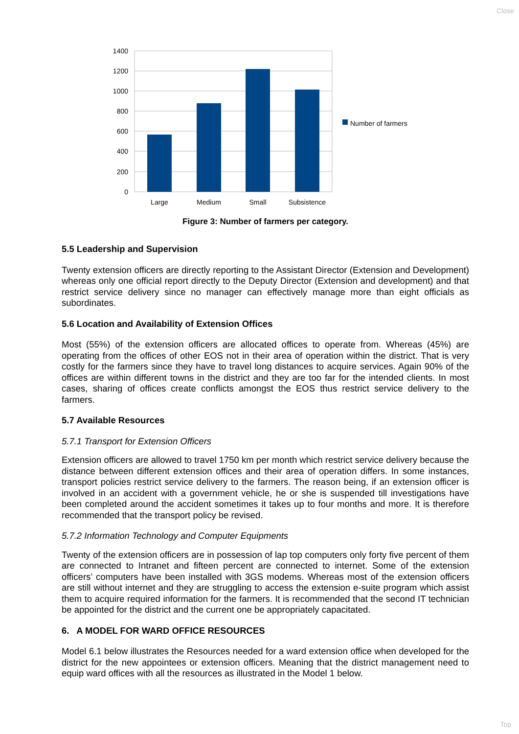Close
1400
1200
1000
800
600
400
200
0
Large
Medium
Small
Subsistence
Number of farmers
Figure 3: Number of farmers per category.
5.5 Leadership and Supervision
Twenty extension officers are directly reporting to the Assistant Director (Extension and Development) whereas only one official report directly to the Deputy Director (Extension and development) and that restrict service delivery since no manager can effectively manage more than eight officials as subordinates.
5.6 Location and Availability of Extension Offices
Most (55%) of the extension officers are allocated offices to operate from. Whereas (45%) are operating from the offices of other EOS not in their area of operation within the district. That is very costly for the farmers since they have to travel long distances to acquire services. Again 90% of the offices are within different towns in the district and they are too far for the intended clients. In most cases, sharing of offices create conflicts amongst the EOS thus restrict service delivery to the farmers.
5.7 Available Resources
5.7.1 Transport for Extension Officers
Extension officers are allowed to travel 1750 km per month which restrict service delivery because the distance between different extension offices and their area of operation differs. In some instances, transport policies restrict service delivery to the farmers. The reason being, if an extension officer is involved in an accident with a government vehicle, he or she is suspended till investigations have been completed around the accident sometimes it takes up to four months and more. It is therefore recommended that the transport policy be revised.
5.7.2 Information Technology and Computer Equipments
Twenty of the extension officers are in possession of lap top computers only forty five percent of them are connected to Intranet and fifteen percent are connected to internet. Some of the extension officers’ computers have been installed with 3GS modems. Whereas most of the extension officers are still without internet and they are struggling to access the extension e-suite program which assist them to acquire required information for the farmers. It is recommended that the second IT technician be appointed for the district and the current one be appropriately capacitated.
6. A MODEL FOR WARD OFFICE RESOURCES
Model 6.1 below illustrates the Resources needed for a ward extension office when developed for the district for the new appointees or extension officers. Meaning that the district management need to equip ward offices with all the resources as illustrated in the Model 1 below.
Top